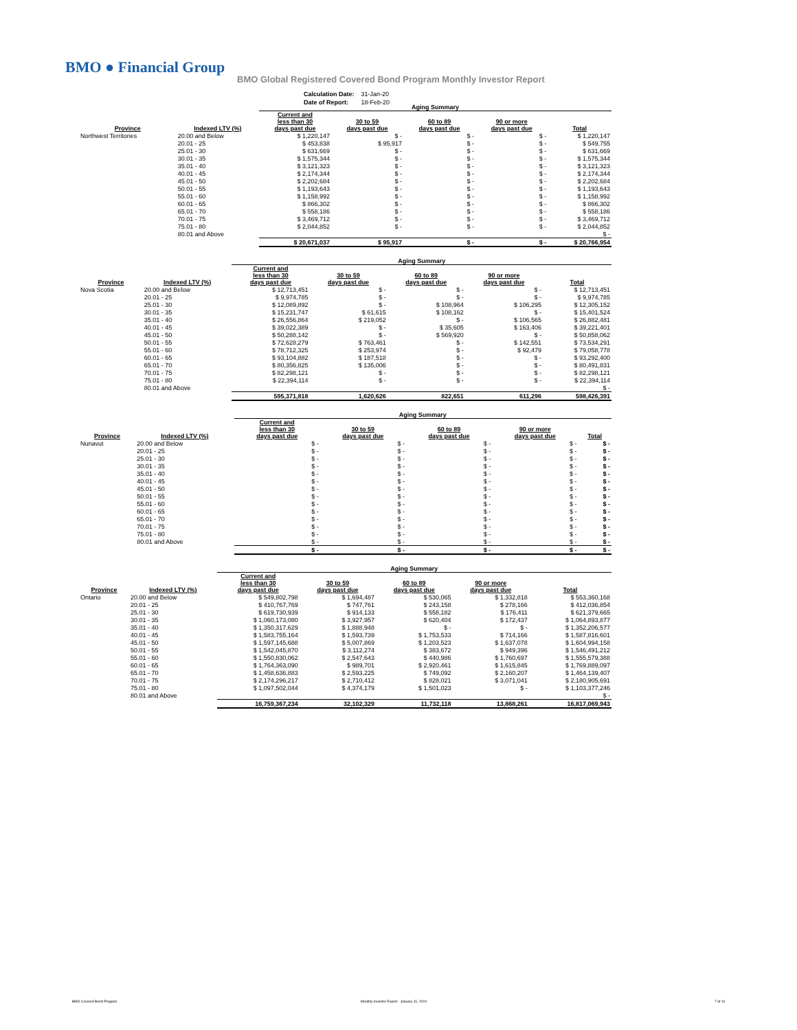BMO ● Financial Group
BMO Global Registered Covered Bond Program Monthly Investor Report
| Calculation Date: | 31-Jan-20 |
| Date of Report: | 18-Feb-20 |
| | | Aging Summary | | | | |
| --- | --- | --- | --- | --- | --- | --- |
| Province | Indexed LTV (%) | Current and less than 30 days past due | 30 to 59 days past due | 60 to 89 days past due | 90 or more days past due | Total |
| Northwest Territories | 20.00 and Below | $ 1,220,147 | $ - | $ - | $ - | $ 1,220,147 |
| | 20.01 - 25 | $ 453,838 | $ 95,917 | $ - | $ - | $ 549,755 |
| | 25.01 - 30 | $ 631,669 | $ - | $ - | $ - | $ 631,669 |
| | 30.01 - 35 | $ 1,575,344 | $ - | $ - | $ - | $ 1,575,344 |
| | 35.01 - 40 | $ 3,121,323 | $ - | $ - | $ - | $ 3,121,323 |
| | 40.01 - 45 | $ 2,174,344 | $ - | $ - | $ - | $ 2,174,344 |
| | 45.01 - 50 | $ 2,202,684 | $ - | $ - | $ - | $ 2,202,684 |
| | 50.01 - 55 | $ 1,193,643 | $ - | $ - | $ - | $ 1,193,643 |
| | 55.01 - 60 | $ 1,158,992 | $ - | $ - | $ - | $ 1,158,992 |
| | 60.01 - 65 | $ 866,302 | $ - | $ - | $ - | $ 866,302 |
| | 65.01 - 70 | $ 558,186 | $ - | $ - | $ - | $ 558,186 |
| | 70.01 - 75 | $ 3,469,712 | $ - | $ - | $ - | $ 3,469,712 |
| | 75.01 - 80 | $ 2,044,852 | $ - | $ - | $ - | $ 2,044,852 |
| | 80.01 and Above | | | | | $ - |
| | | $ 20,671,037 | $ 95,917 | $ - | $ - | $ 20,766,954 |
| | | Aging Summary | | | | |
| --- | --- | --- | --- | --- | --- | --- |
| Province | Indexed LTV (%) | Current and less than 30 days past due | 30 to 59 days past due | 60 to 89 days past due | 90 or more days past due | Total |
| Nova Scotia | 20.00 and Below | $ 12,713,451 | $ - | $ - | $ - | $ 12,713,451 |
| | 20.01 - 25 | $ 9,974,785 | $ - | $ - | $ - | $ 9,974,785 |
| | 25.01 - 30 | $ 12,089,892 | $ - | $ 108,964 | $ 106,295 | $ 12,305,152 |
| | 30.01 - 35 | $ 15,231,747 | $ 61,615 | $ 108,162 | $ - | $ 15,401,524 |
| | 35.01 - 40 | $ 26,556,864 | $ 219,052 | $ - | $ 106,565 | $ 26,882,481 |
| | 40.01 - 45 | $ 39,022,389 | $ - | $ 35,605 | $ 163,406 | $ 39,221,401 |
| | 45.01 - 50 | $ 50,288,142 | $ - | $ 569,920 | $ - | $ 50,858,062 |
| | 50.01 - 55 | $ 72,628,279 | $ 763,461 | $ - | $ 142,551 | $ 73,534,291 |
| | 55.01 - 60 | $ 78,712,325 | $ 253,974 | $ - | $ 92,479 | $ 79,058,778 |
| | 60.01 - 65 | $ 93,104,882 | $ 187,518 | $ - | $ - | $ 93,292,400 |
| | 65.01 - 70 | $ 80,356,825 | $ 135,006 | $ - | $ - | $ 80,491,831 |
| | 70.01 - 75 | $ 82,298,121 | $ - | $ - | $ - | $ 82,298,121 |
| | 75.01 - 80 | $ 22,394,114 | $ - | $ - | $ - | $ 22,394,114 |
| | 80.01 and Above | | | | | $ - |
| | | 595,371,818 | 1,620,626 | 822,651 | 611,296 | 598,426,391 |
| | | Aging Summary | | | | |
| --- | --- | --- | --- | --- | --- | --- |
| Province | Indexed LTV (%) | Current and less than 30 days past due | 30 to 59 days past due | 60 to 89 days past due | 90 or more days past due | Total |
| Nunavut | 20.00 and Below | $ - | $ - | $ - | $ - | $ - |
| | 20.01 - 25 | $ - | $ - | $ - | $ - | $ - |
| | 25.01 - 30 | $ - | $ - | $ - | $ - | $ - |
| | 30.01 - 35 | $ - | $ - | $ - | $ - | $ - |
| | 35.01 - 40 | $ - | $ - | $ - | $ - | $ - |
| | 40.01 - 45 | $ - | $ - | $ - | $ - | $ - |
| | 45.01 - 50 | $ - | $ - | $ - | $ - | $ - |
| | 50.01 - 55 | $ - | $ - | $ - | $ - | $ - |
| | 55.01 - 60 | $ - | $ - | $ - | $ - | $ - |
| | 60.01 - 65 | $ - | $ - | $ - | $ - | $ - |
| | 65.01 - 70 | $ - | $ - | $ - | $ - | $ - |
| | 70.01 - 75 | $ - | $ - | $ - | $ - | $ - |
| | 75.01 - 80 | $ - | $ - | $ - | $ - | $ - |
| | 80.01 and Above | $ - | $ - | $ - | $ - | $ - |
| | | $ - | $ - | $ - | $ - | $ - |
| | | Aging Summary | | | | |
| --- | --- | --- | --- | --- | --- | --- |
| Province | Indexed LTV (%) | Current and less than 30 days past due | 30 to 59 days past due | 60 to 89 days past due | 90 or more days past due | Total |
| Ontario | 20.00 and Below | $ 549,802,798 | $ 1,694,487 | $ 530,065 | $ 1,332,818 | $ 553,360,168 |
| | 20.01 - 25 | $ 410,767,769 | $ 747,761 | $ 243,158 | $ 278,166 | $ 412,036,854 |
| | 25.01 - 30 | $ 619,730,939 | $ 914,133 | $ 558,182 | $ 176,411 | $ 621,379,665 |
| | 30.01 - 35 | $ 1,060,173,080 | $ 3,927,957 | $ 620,404 | $ 172,437 | $ 1,064,893,877 |
| | 35.01 - 40 | $ 1,350,317,629 | $ 1,888,948 | $ - | $ - | $ 1,352,206,577 |
| | 40.01 - 45 | $ 1,583,755,164 | $ 1,593,739 | $ 1,753,533 | $ 714,166 | $ 1,587,816,601 |
| | 45.01 - 50 | $ 1,597,145,688 | $ 5,007,869 | $ 1,203,523 | $ 1,637,078 | $ 1,604,994,158 |
| | 50.01 - 55 | $ 1,542,045,870 | $ 3,112,274 | $ 383,672 | $ 949,396 | $ 1,546,491,212 |
| | 55.01 - 60 | $ 1,550,830,062 | $ 2,547,643 | $ 440,986 | $ 1,760,697 | $ 1,555,579,388 |
| | 60.01 - 65 | $ 1,764,363,090 | $ 989,701 | $ 2,920,461 | $ 1,615,845 | $ 1,769,889,097 |
| | 65.01 - 70 | $ 1,458,636,883 | $ 2,593,225 | $ 749,092 | $ 2,160,207 | $ 1,464,139,407 |
| | 70.01 - 75 | $ 2,174,296,217 | $ 2,710,412 | $ 828,021 | $ 3,071,041 | $ 2,180,905,691 |
| | 75.01 - 80 | $ 1,097,502,044 | $ 4,374,179 | $ 1,501,023 | $ - | $ 1,103,377,246 |
| | 80.01 and Above | | | | | $ - |
| | | 16,759,367,234 | 32,102,329 | 11,732,118 | 13,868,261 | 16,817,069,943 |
BMO Covered Bond Program
Monthly Investor Report - January 31, 2020
7 of 10